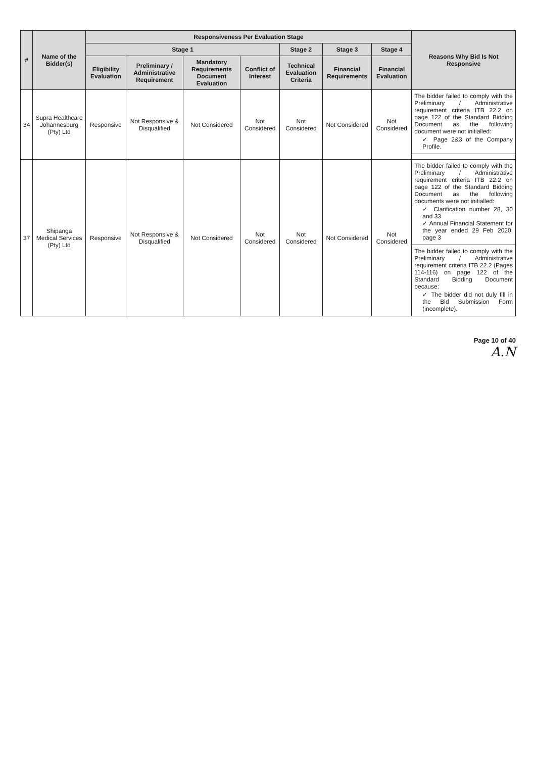| # | Name of the Bidder(s) | Responsiveness Per Evaluation Stage | | | | | | | Reasons Why Bid Is Not Responsive |
| --- | --- | --- | --- | --- | --- | --- | --- | --- | --- |
| | | Stage 1 | | | | Stage 2 | Stage 3 | Stage 4 | |
| | | Eligibility Evaluation | Preliminary / Administrative Requirement | Mandatory Requirements Document Evaluation | Conflict of Interest | Technical Evaluation Criteria | Financial Requirements | Financial Evaluation | |
| 34 | Supra Healthcare Johannesburg (Pty) Ltd | Responsive | Not Responsive & Disqualified | Not Considered | Not Considered | Not Considered | Not Considered | Not Considered | The bidder failed to comply with the Preliminary / Administrative requirement criteria ITB 22.2 on page 122 of the Standard Bidding Document as the following document were not initialled: ✓ Page 2&3 of the Company Profile. |
| 37 | Shipanga Medical Services (Pty) Ltd | Responsive | Not Responsive & Disqualified | Not Considered | Not Considered | Not Considered | Not Considered | Not Considered | The bidder failed to comply with the Preliminary / Administrative requirement criteria ITB 22.2 on page 122 of the Standard Bidding Document as the following documents were not initialled: ✓ Clarification number 28, 30 and 33 ✓ Annual Financial Statement for the year ended 29 Feb 2020, page 3 |
| | | | | | | | | | The bidder failed to comply with the Preliminary / Administrative requirement criteria ITB 22.2 (Pages 114-116) on page 122 of the Standard Bidding Document because: ✓ The bidder did not duly fill in the Bid Submission Form (incomplete). |
Page 10 of 40
A.N